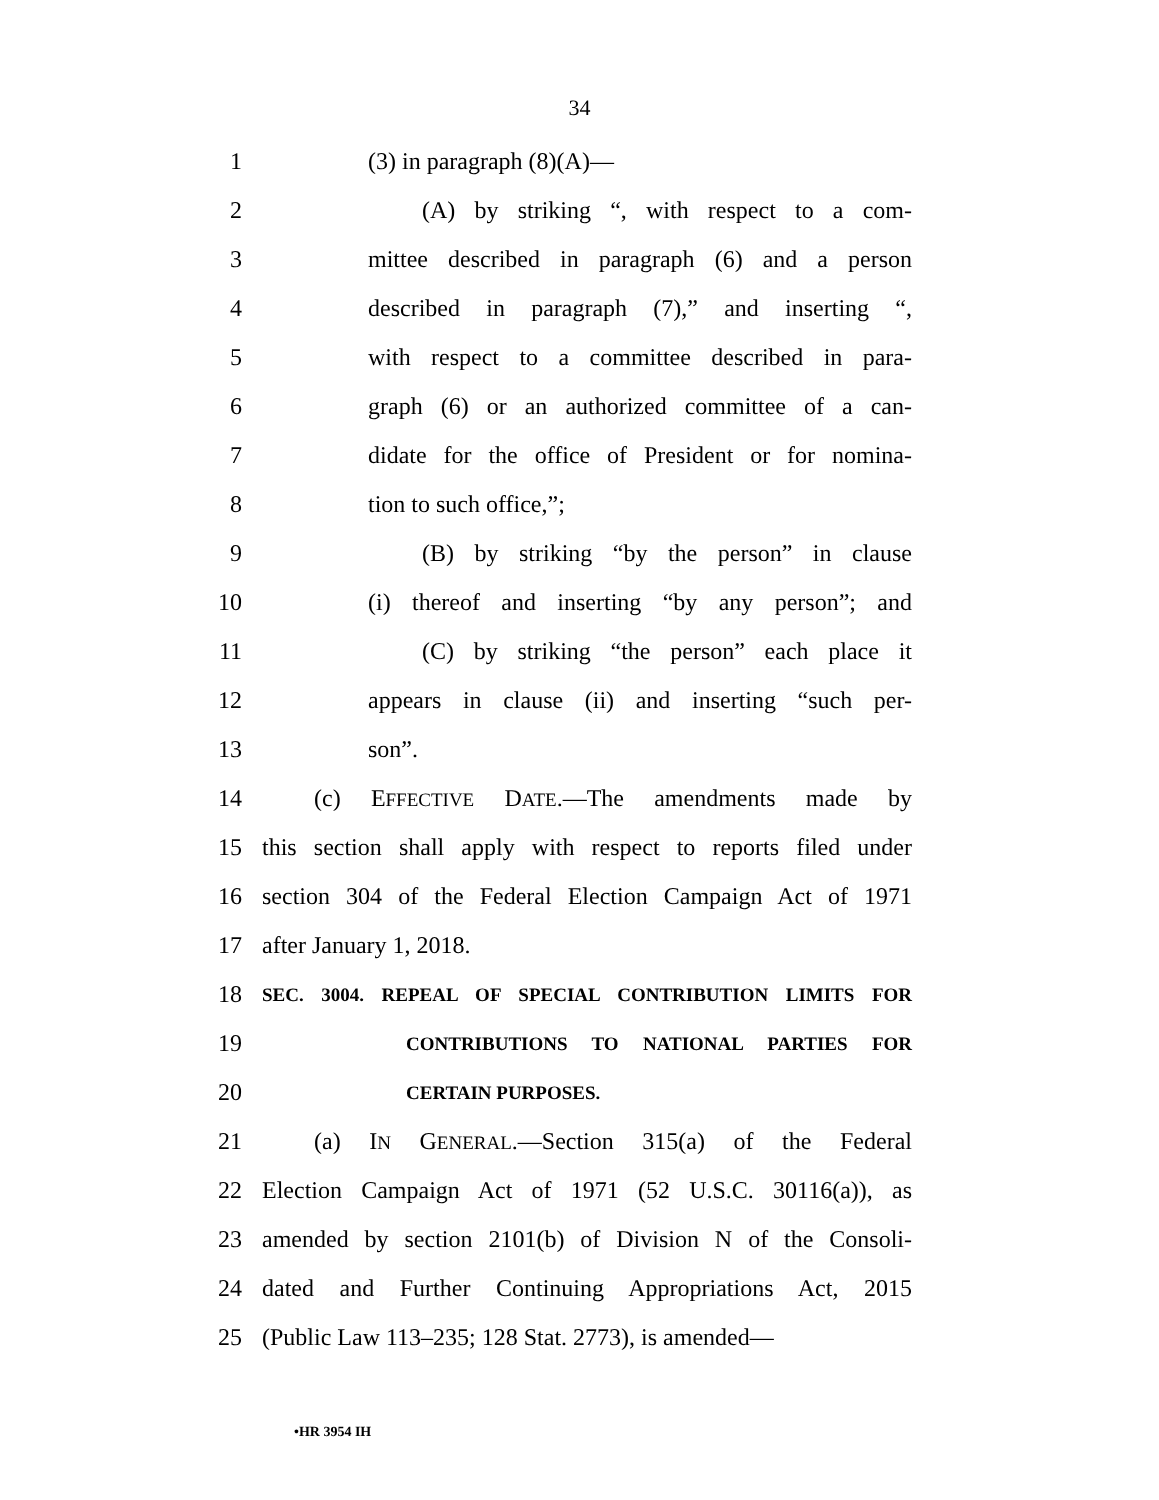34
1 (3) in paragraph (8)(A)—
2 (A) by striking “, with respect to a com-
3 mittee described in paragraph (6) and a person
4 described in paragraph (7),” and inserting “,
5 with respect to a committee described in para-
6 graph (6) or an authorized committee of a can-
7 didate for the office of President or for nomina-
8 tion to such office,”;
9 (B) by striking “by the person” in clause
10 (i) thereof and inserting “by any person”; and
11 (C) by striking “the person” each place it
12 appears in clause (ii) and inserting “such per-
13 son”.
14 (c) EFFECTIVE DATE.—The amendments made by
15 this section shall apply with respect to reports filed under
16 section 304 of the Federal Election Campaign Act of 1971
17 after January 1, 2018.
18 SEC. 3004. REPEAL OF SPECIAL CONTRIBUTION LIMITS FOR
19 CONTRIBUTIONS TO NATIONAL PARTIES FOR
20 CERTAIN PURPOSES.
21 (a) IN GENERAL.—Section 315(a) of the Federal
22 Election Campaign Act of 1971 (52 U.S.C. 30116(a)), as
23 amended by section 2101(b) of Division N of the Consoli-
24 dated and Further Continuing Appropriations Act, 2015
25 (Public Law 113–235; 128 Stat. 2773), is amended—
•HR 3954 IH